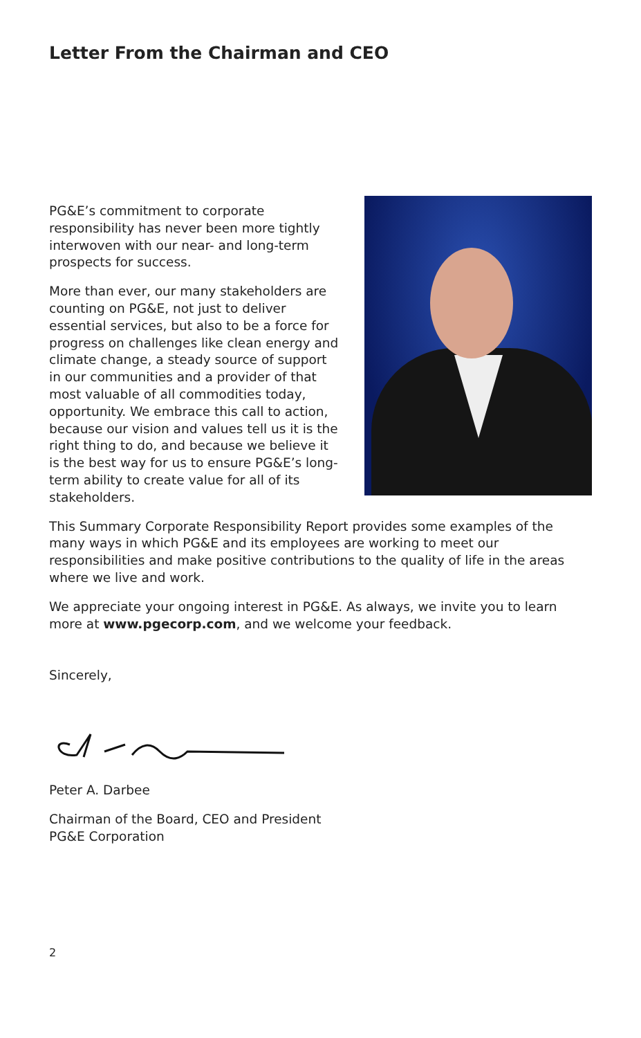Letter From the Chairman and CEO
PG&E’s commitment to corporate responsibility has never been more tightly interwoven with our near- and long-term prospects for success.
More than ever, our many stakeholders are counting on PG&E, not just to deliver essential services, but also to be a force for progress on challenges like clean energy and climate change, a steady source of support in our communities and a provider of that most valuable of all commodities today, opportunity. We embrace this call to action, because our vision and values tell us it is the right thing to do, and because we believe it is the best way for us to ensure PG&E’s long-term ability to create value for all of its stakeholders.
This Summary Corporate Responsibility Report provides some examples of the many ways in which PG&E and its employees are working to meet our responsibilities and make positive contributions to the quality of life in the areas where we live and work.
We appreciate your ongoing interest in PG&E. As always, we invite you to learn more at www.pgecorp.com, and we welcome your feedback.
Sincerely,
Peter A. Darbee
Chairman of the Board, CEO and President
PG&E Corporation
2